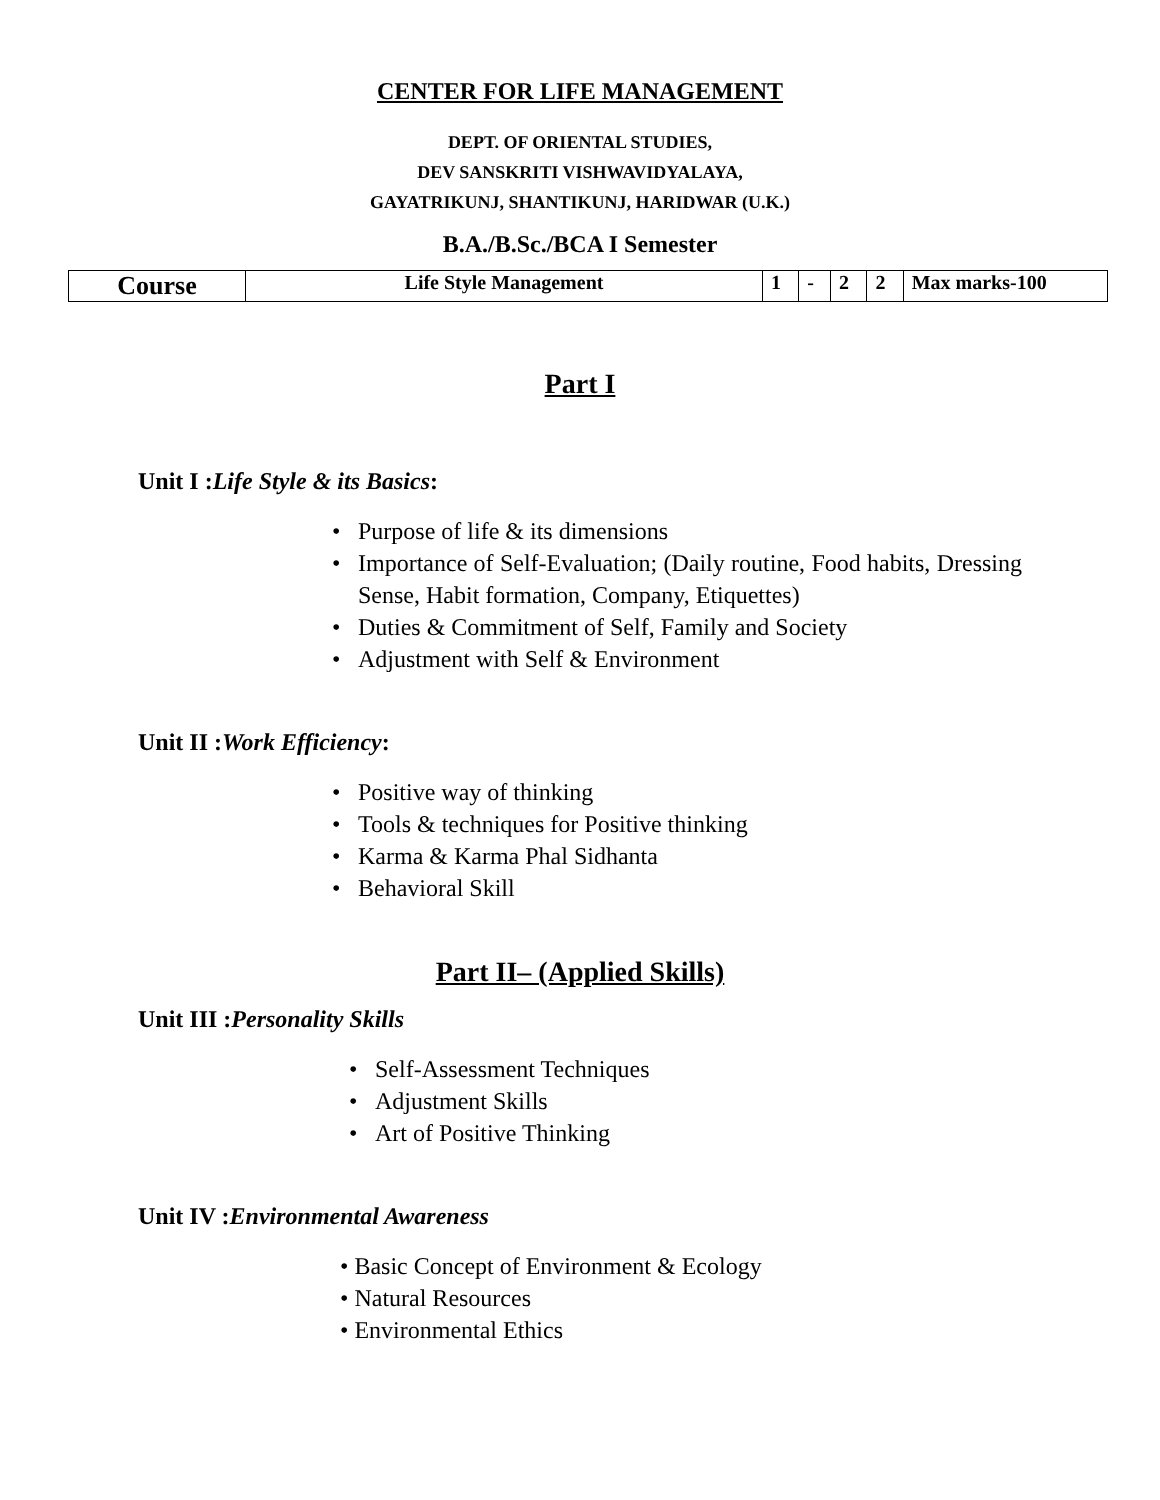CENTER FOR LIFE MANAGEMENT
DEPT. OF ORIENTAL STUDIES,
DEV SANSKRITI VISHWAVIDYALAYA,
GAYATRIKUNJ, SHANTIKUNJ, HARIDWAR (U.K.)
B.A./B.Sc./BCA I Semester
| Course | Life Style Management | 1 | - | 2 | 2 | Max marks-100 |
Part I
Unit I :Life Style & its Basics:
• Purpose of life & its dimensions
• Importance of Self-Evaluation; (Daily routine, Food habits, Dressing Sense, Habit formation, Company, Etiquettes)
• Duties & Commitment of Self, Family and Society
• Adjustment with Self & Environment
Unit II :Work Efficiency:
• Positive way of thinking
• Tools & techniques for Positive thinking
• Karma & Karma Phal Sidhanta
• Behavioral Skill
Part II– (Applied Skills)
Unit III :Personality Skills
• Self-Assessment Techniques
• Adjustment Skills
• Art of Positive Thinking
Unit IV :Environmental Awareness
• Basic Concept of Environment & Ecology
• Natural Resources
• Environmental Ethics